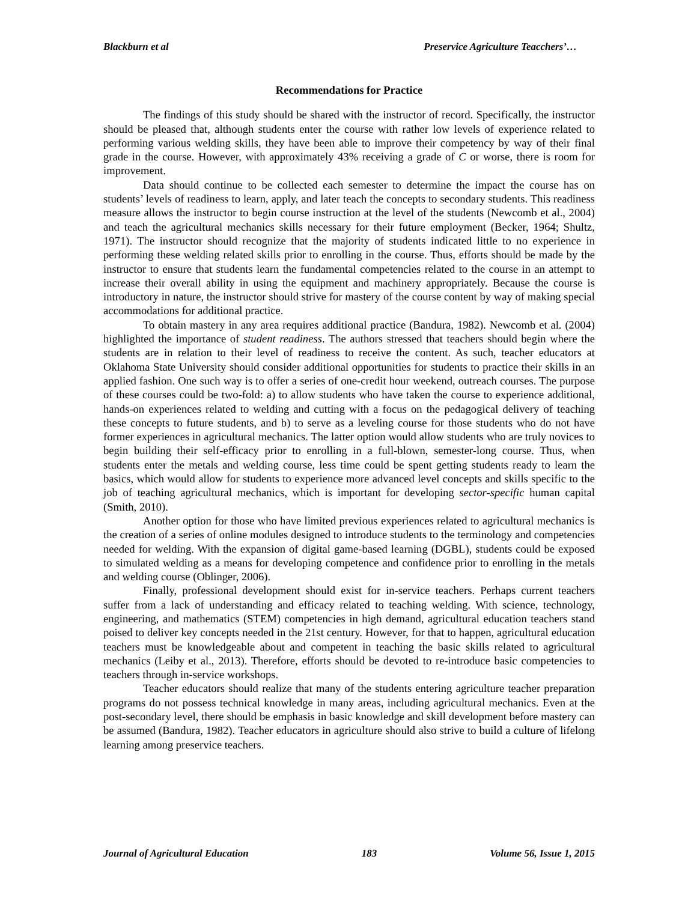Blackburn et al Preservice Agriculture Teacchers’…
Recommendations for Practice
The findings of this study should be shared with the instructor of record. Specifically, the instructor should be pleased that, although students enter the course with rather low levels of experience related to performing various welding skills, they have been able to improve their competency by way of their final grade in the course. However, with approximately 43% receiving a grade of C or worse, there is room for improvement.
Data should continue to be collected each semester to determine the impact the course has on students’ levels of readiness to learn, apply, and later teach the concepts to secondary students. This readiness measure allows the instructor to begin course instruction at the level of the students (Newcomb et al., 2004) and teach the agricultural mechanics skills necessary for their future employment (Becker, 1964; Shultz, 1971). The instructor should recognize that the majority of students indicated little to no experience in performing these welding related skills prior to enrolling in the course. Thus, efforts should be made by the instructor to ensure that students learn the fundamental competencies related to the course in an attempt to increase their overall ability in using the equipment and machinery appropriately. Because the course is introductory in nature, the instructor should strive for mastery of the course content by way of making special accommodations for additional practice.
To obtain mastery in any area requires additional practice (Bandura, 1982). Newcomb et al. (2004) highlighted the importance of student readiness. The authors stressed that teachers should begin where the students are in relation to their level of readiness to receive the content. As such, teacher educators at Oklahoma State University should consider additional opportunities for students to practice their skills in an applied fashion. One such way is to offer a series of one-credit hour weekend, outreach courses. The purpose of these courses could be two-fold: a) to allow students who have taken the course to experience additional, hands-on experiences related to welding and cutting with a focus on the pedagogical delivery of teaching these concepts to future students, and b) to serve as a leveling course for those students who do not have former experiences in agricultural mechanics. The latter option would allow students who are truly novices to begin building their self-efficacy prior to enrolling in a full-blown, semester-long course. Thus, when students enter the metals and welding course, less time could be spent getting students ready to learn the basics, which would allow for students to experience more advanced level concepts and skills specific to the job of teaching agricultural mechanics, which is important for developing sector-specific human capital (Smith, 2010).
Another option for those who have limited previous experiences related to agricultural mechanics is the creation of a series of online modules designed to introduce students to the terminology and competencies needed for welding. With the expansion of digital game-based learning (DGBL), students could be exposed to simulated welding as a means for developing competence and confidence prior to enrolling in the metals and welding course (Oblinger, 2006).
Finally, professional development should exist for in-service teachers. Perhaps current teachers suffer from a lack of understanding and efficacy related to teaching welding. With science, technology, engineering, and mathematics (STEM) competencies in high demand, agricultural education teachers stand poised to deliver key concepts needed in the 21st century. However, for that to happen, agricultural education teachers must be knowledgeable about and competent in teaching the basic skills related to agricultural mechanics (Leiby et al., 2013). Therefore, efforts should be devoted to re-introduce basic competencies to teachers through in-service workshops.
Teacher educators should realize that many of the students entering agriculture teacher preparation programs do not possess technical knowledge in many areas, including agricultural mechanics. Even at the post-secondary level, there should be emphasis in basic knowledge and skill development before mastery can be assumed (Bandura, 1982). Teacher educators in agriculture should also strive to build a culture of lifelong learning among preservice teachers.
Journal of Agricultural Education 183 Volume 56, Issue 1, 2015